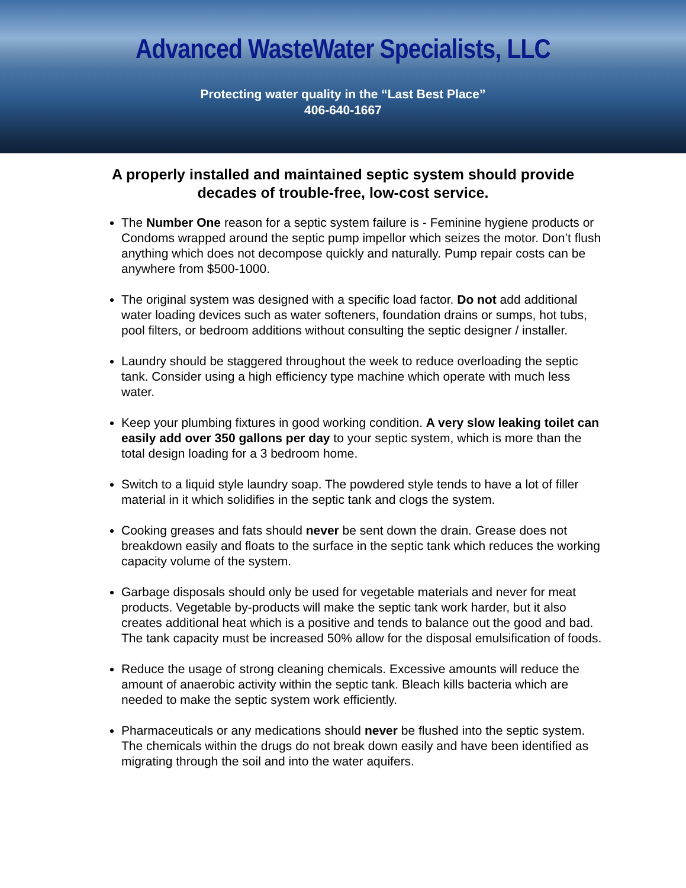Advanced WasteWater Specialists, LLC
Protecting water quality in the “Last Best Place”
406-640-1667
A properly installed and maintained septic system should provide decades of trouble-free, low-cost service.
The Number One reason for a septic system failure is - Feminine hygiene products or Condoms wrapped around the septic pump impellor which seizes the motor. Don’t flush anything which does not decompose quickly and naturally. Pump repair costs can be anywhere from $500-1000.
The original system was designed with a specific load factor. Do not add additional water loading devices such as water softeners, foundation drains or sumps, hot tubs, pool filters, or bedroom additions without consulting the septic designer / installer.
Laundry should be staggered throughout the week to reduce overloading the septic tank. Consider using a high efficiency type machine which operate with much less water.
Keep your plumbing fixtures in good working condition. A very slow leaking toilet can easily add over 350 gallons per day to your septic system, which is more than the total design loading for a 3 bedroom home.
Switch to a liquid style laundry soap. The powdered style tends to have a lot of filler material in it which solidifies in the septic tank and clogs the system.
Cooking greases and fats should never be sent down the drain. Grease does not breakdown easily and floats to the surface in the septic tank which reduces the working capacity volume of the system.
Garbage disposals should only be used for vegetable materials and never for meat products. Vegetable by-products will make the septic tank work harder, but it also creates additional heat which is a positive and tends to balance out the good and bad. The tank capacity must be increased 50% allow for the disposal emulsification of foods.
Reduce the usage of strong cleaning chemicals. Excessive amounts will reduce the amount of anaerobic activity within the septic tank. Bleach kills bacteria which are needed to make the septic system work efficiently.
Pharmaceuticals or any medications should never be flushed into the septic system. The chemicals within the drugs do not break down easily and have been identified as migrating through the soil and into the water aquifers.